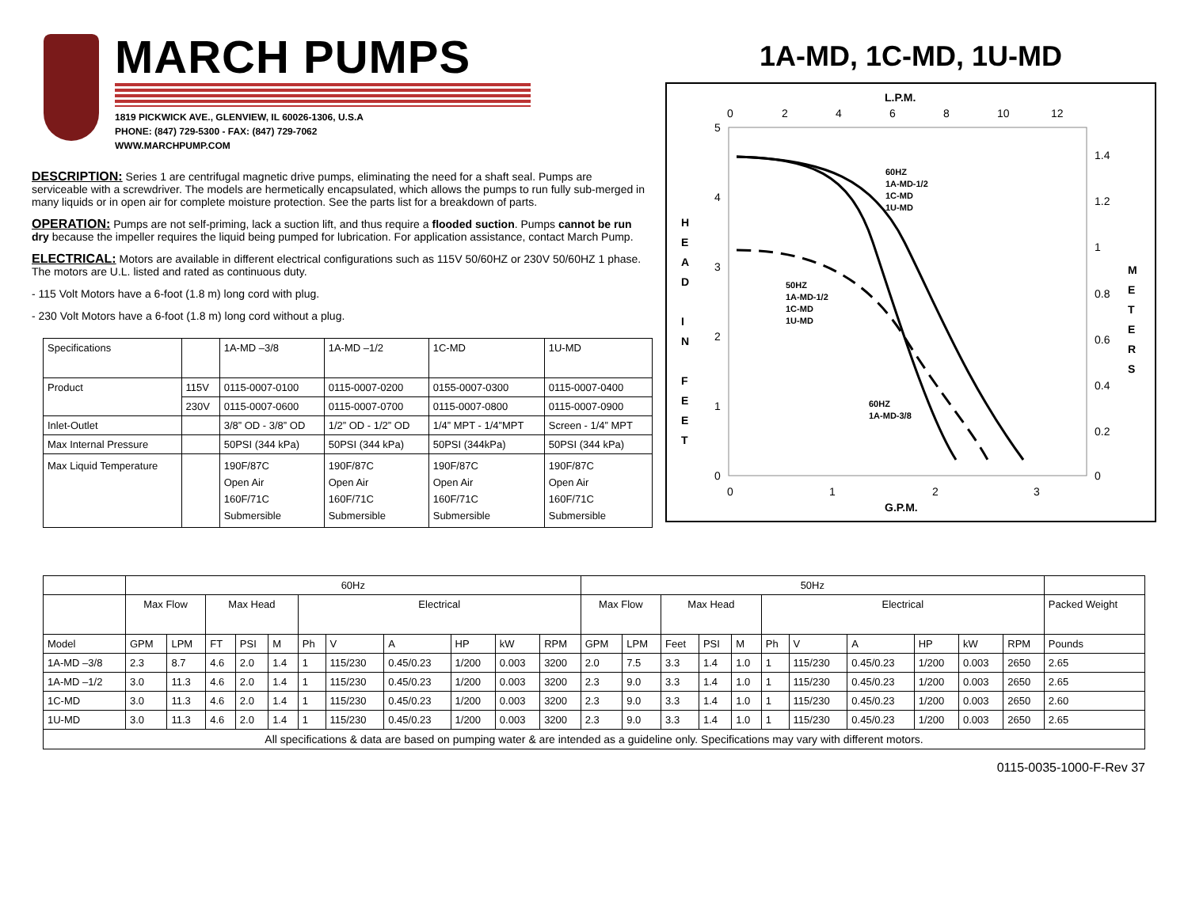MARCH PUMPS
1819 PICKWICK AVE., GLENVIEW, IL 60026-1306, U.S.A
PHONE: (847) 729-5300 - FAX: (847) 729-7062
WWW.MARCHPUMP.COM
DESCRIPTION: Series 1 are centrifugal magnetic drive pumps, eliminating the need for a shaft seal. Pumps are serviceable with a screwdriver. The models are hermetically encapsulated, which allows the pumps to run fully sub-merged in many liquids or in open air for complete moisture protection. See the parts list for a breakdown of parts.
OPERATION: Pumps are not self-priming, lack a suction lift, and thus require a flooded suction. Pumps cannot be run dry because the impeller requires the liquid being pumped for lubrication. For application assistance, contact March Pump.
ELECTRICAL: Motors are available in different electrical configurations such as 115V 50/60HZ or 230V 50/60HZ 1 phase. The motors are U.L. listed and rated as continuous duty.
- 115 Volt Motors have a 6-foot (1.8 m) long cord with plug.
- 230 Volt Motors have a 6-foot (1.8 m) long cord without a plug.
| Specifications | | 1A-MD –3/8 | 1A-MD –1/2 | 1C-MD | 1U-MD |
| Product | 115V | 0115-0007-0100 | 0115-0007-0200 | 0155-0007-0300 | 0115-0007-0400 |
| | 230V | 0115-0007-0600 | 0115-0007-0700 | 0115-0007-0800 | 0115-0007-0900 |
| Inlet-Outlet | | 3/8” OD - 3/8” OD | 1/2” OD - 1/2” OD | 1/4” MPT - 1/4”MPT | Screen - 1/4” MPT |
| Max Internal Pressure | | 50PSI (344 kPa) | 50PSI (344 kPa) | 50PSI (344kPa) | 50PSI (344 kPa) |
| Max Liquid Temperature | | 190F/87C Open Air 160F/71C Submersible | 190F/87C Open Air 160F/71C Submersible | 190F/87C Open Air 160F/71C Submersible | 190F/87C Open Air 160F/71C Submersible |
1A-MD, 1C-MD, 1U-MD
L.P.M.
0
2
4
6
8
10
12
5
4
3
2
1
0
1.4
1.2
1
0.8
0.6
0.4
0.2
0
H
E
A
D
I
N
F
E
E
T
M
E
T
E
R
S
60HZ
1A-MD-1/2
1C-MD
1U-MD
50HZ
1A-MD-1/2
1C-MD
1U-MD
60HZ
1A-MD-3/8
0
1
2
3
G.P.M.
| | 60Hz | | | | | | | | | | | 50Hz | | | | | | | | | | | |
| | Max Flow | | Max Head | | | Electrical | | | | | | Max Flow | | Max Head | | | Electrical | | | | | | Packed Weight |
| Model | GPM | LPM | FT | PSI | M | Ph | V | A | HP | kW | RPM | GPM | LPM | Feet | PSI | M | Ph | V | A | HP | kW | RPM | Pounds |
| 1A-MD –3/8 | 2.3 | 8.7 | 4.6 | 2.0 | 1.4 | 1 | 115/230 | 0.45/0.23 | 1/200 | 0.003 | 3200 | 2.0 | 7.5 | 3.3 | 1.4 | 1.0 | 1 | 115/230 | 0.45/0.23 | 1/200 | 0.003 | 2650 | 2.65 |
| 1A-MD –1/2 | 3.0 | 11.3 | 4.6 | 2.0 | 1.4 | 1 | 115/230 | 0.45/0.23 | 1/200 | 0.003 | 3200 | 2.3 | 9.0 | 3.3 | 1.4 | 1.0 | 1 | 115/230 | 0.45/0.23 | 1/200 | 0.003 | 2650 | 2.65 |
| 1C-MD | 3.0 | 11.3 | 4.6 | 2.0 | 1.4 | 1 | 115/230 | 0.45/0.23 | 1/200 | 0.003 | 3200 | 2.3 | 9.0 | 3.3 | 1.4 | 1.0 | 1 | 115/230 | 0.45/0.23 | 1/200 | 0.003 | 2650 | 2.60 |
| 1U-MD | 3.0 | 11.3 | 4.6 | 2.0 | 1.4 | 1 | 115/230 | 0.45/0.23 | 1/200 | 0.003 | 3200 | 2.3 | 9.0 | 3.3 | 1.4 | 1.0 | 1 | 115/230 | 0.45/0.23 | 1/200 | 0.003 | 2650 | 2.65 |
| All specifications & data are based on pumping water & are intended as a guideline only. Specifications may vary with different motors. | | | | | | | | | | | | | | | | | | | | | | | |
0115-0035-1000-F-Rev 37